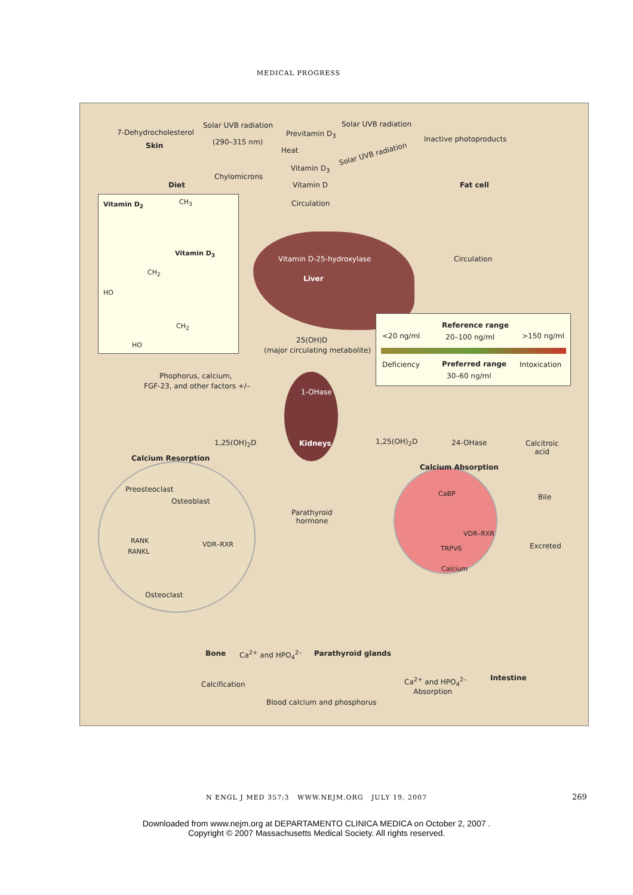MEDICAL PROGRESS
7-Dehydrocholesterol
Skin
Solar UVB radiation
(290–315 nm)
Previtamin D<sub>3</sub>
Solar UVB radiation
Inactive photoproducts
Heat Solar UVB radiation
Vitamin D<sub>3</sub>
Diet
Chylomicrons
Vitamin D Fat cell
Circulation
Vitamin D<sub>2</sub> CH<sub>3</sub>
Vitamin D<sub>3</sub>
CH<sub>2</sub>
HO
CH<sub>2</sub>
HO
Vitamin D-25-hydroxylase
Liver
Circulation
<20 ng/ml
Reference range
20–100 ng/ml >150 ng/ml
Deficiency Preferred range
30–60 ng/ml
Intoxication
25(OH)D
(major circulating metabolite)
Phophorus, calcium,
FGF-23, and other factors +/–
1-OHase
1,25(OH)<sub>2</sub>D Kidneys 1,25(OH)<sub>2</sub>D 24-OHase
Calcitroic
acid
Calcium Resorption
Calcium Absorption
Preosteoclast
Osteoblast
CaBP Bile
Parathyroid
hormone
VDR–RXR
RANK VDR–RXR
RANKL TRPV6 Excreted
Calcium
Osteoclast
Bone Ca<sup>2+</sup> and HPO<sub>4</sub><sup>2–</sup> Parathyroid glands
Ca<sup>2+</sup> and HPO<sub>4</sub><sup>2–</sup>
Absorption
Intestine
Calcification
Blood calcium and phosphorus
N ENGL J MED 357;3 WWW.NEJM.ORG JULY 19, 2007 269
Downloaded from www.nejm.org at DEPARTAMENTO CLINICA MEDICA on October 2, 2007 .
Copyright © 2007 Massachusetts Medical Society. All rights reserved.